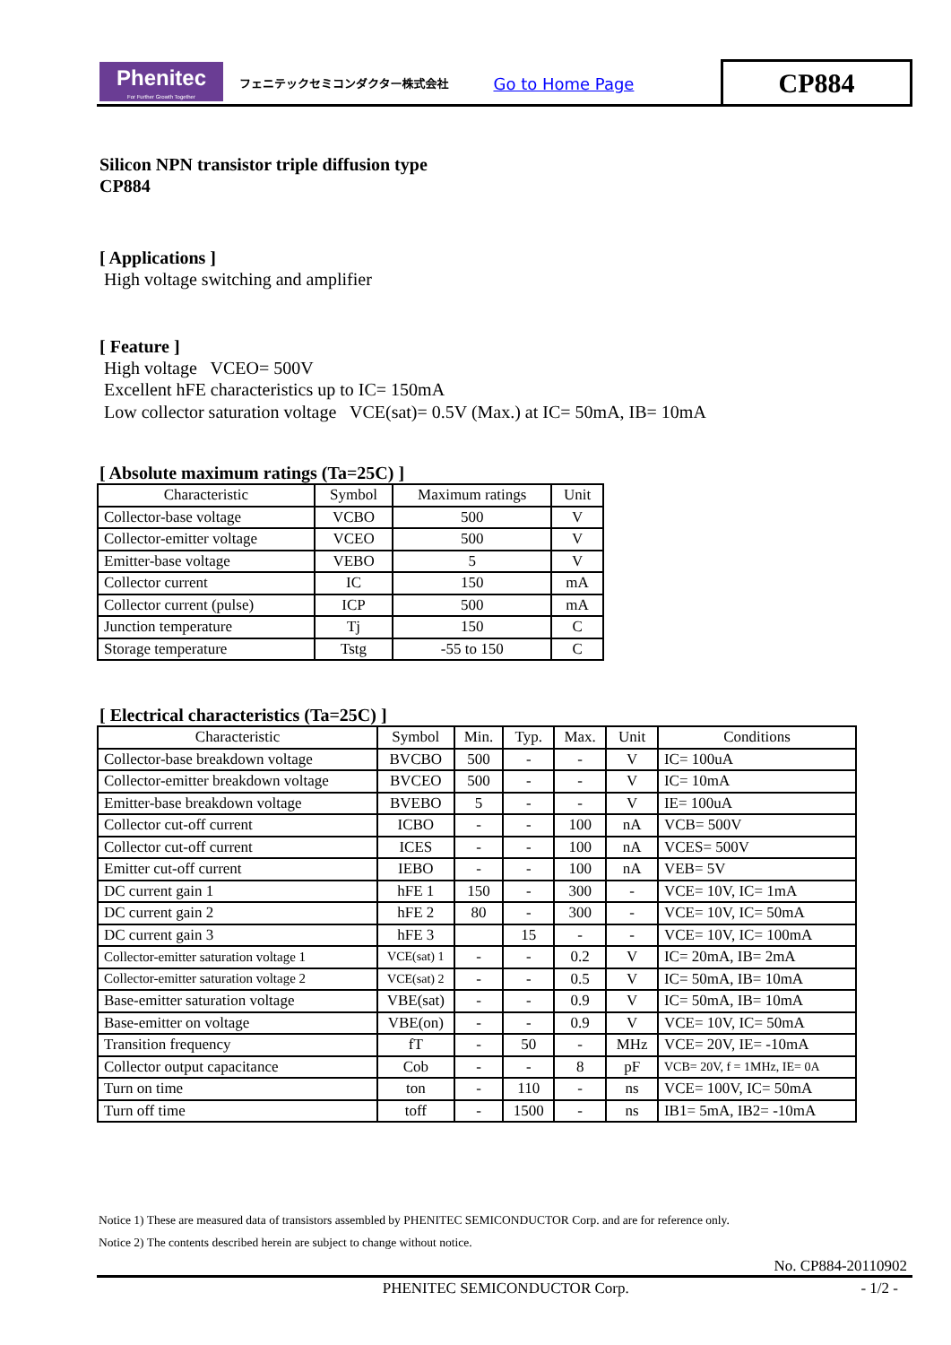Phenitec
For Further Growth Together
フェニテックセミコンダクター株式会社
Go to Home Page
CP884
Silicon NPN transistor triple diffusion type
CP884
[ Applications ]
High voltage switching and amplifier
[ Feature ]
High voltage VCEO= 500V
Excellent hFE characteristics up to IC= 150mA
Low collector saturation voltage VCE(sat)= 0.5V (Max.) at IC= 50mA, IB= 10mA
[ Absolute maximum ratings (Ta=25C) ]
| Characteristic | Symbol | Maximum ratings | Unit |
| --- | --- | --- | --- |
| Collector-base voltage | VCBO | 500 | V |
| Collector-emitter voltage | VCEO | 500 | V |
| Emitter-base voltage | VEBO | 5 | V |
| Collector current | IC | 150 | mA |
| Collector current (pulse) | ICP | 500 | mA |
| Junction temperature | Tj | 150 | C |
| Storage temperature | Tstg | -55 to 150 | C |
[ Electrical characteristics (Ta=25C) ]
| Characteristic | Symbol | Min. | Typ. | Max. | Unit | Conditions |
| --- | --- | --- | --- | --- | --- | --- |
| Collector-base breakdown voltage | BVCBO | 500 | - | - | V | IC= 100uA |
| Collector-emitter breakdown voltage | BVCEO | 500 | - | - | V | IC= 10mA |
| Emitter-base breakdown voltage | BVEBO | 5 | - | - | V | IE= 100uA |
| Collector cut-off current | ICBO | - | - | 100 | nA | VCB= 500V |
| Collector cut-off current | ICES | - | - | 100 | nA | VCES= 500V |
| Emitter cut-off current | IEBO | - | - | 100 | nA | VEB= 5V |
| DC current gain 1 | hFE 1 | 150 | - | 300 | - | VCE= 10V, IC= 1mA |
| DC current gain 2 | hFE 2 | 80 | - | 300 | - | VCE= 10V, IC= 50mA |
| DC current gain 3 | hFE 3 | | 15 | - | - | VCE= 10V, IC= 100mA |
| Collector-emitter saturation voltage 1 | VCE(sat) 1 | - | - | 0.2 | V | IC= 20mA, IB= 2mA |
| Collector-emitter saturation voltage 2 | VCE(sat) 2 | - | - | 0.5 | V | IC= 50mA, IB= 10mA |
| Base-emitter saturation voltage | VBE(sat) | - | - | 0.9 | V | IC= 50mA, IB= 10mA |
| Base-emitter on voltage | VBE(on) | - | - | 0.9 | V | VCE= 10V, IC= 50mA |
| Transition frequency | fT | - | 50 | - | MHz | VCE= 20V, IE= -10mA |
| Collector output capacitance | Cob | - | - | 8 | pF | VCB= 20V, f = 1MHz, IE= 0A |
| Turn on time | ton | - | 110 | - | ns | VCE= 100V, IC= 50mA |
| Turn off time | toff | - | 1500 | - | ns | IB1= 5mA, IB2= -10mA |
Notice 1) These are measured data of transistors assembled by PHENITEC SEMICONDUCTOR Corp. and are for reference only.
Notice 2) The contents described herein are subject to change without notice.
No. CP884-20110902
PHENITEC SEMICONDUCTOR Corp. - 1/2 -